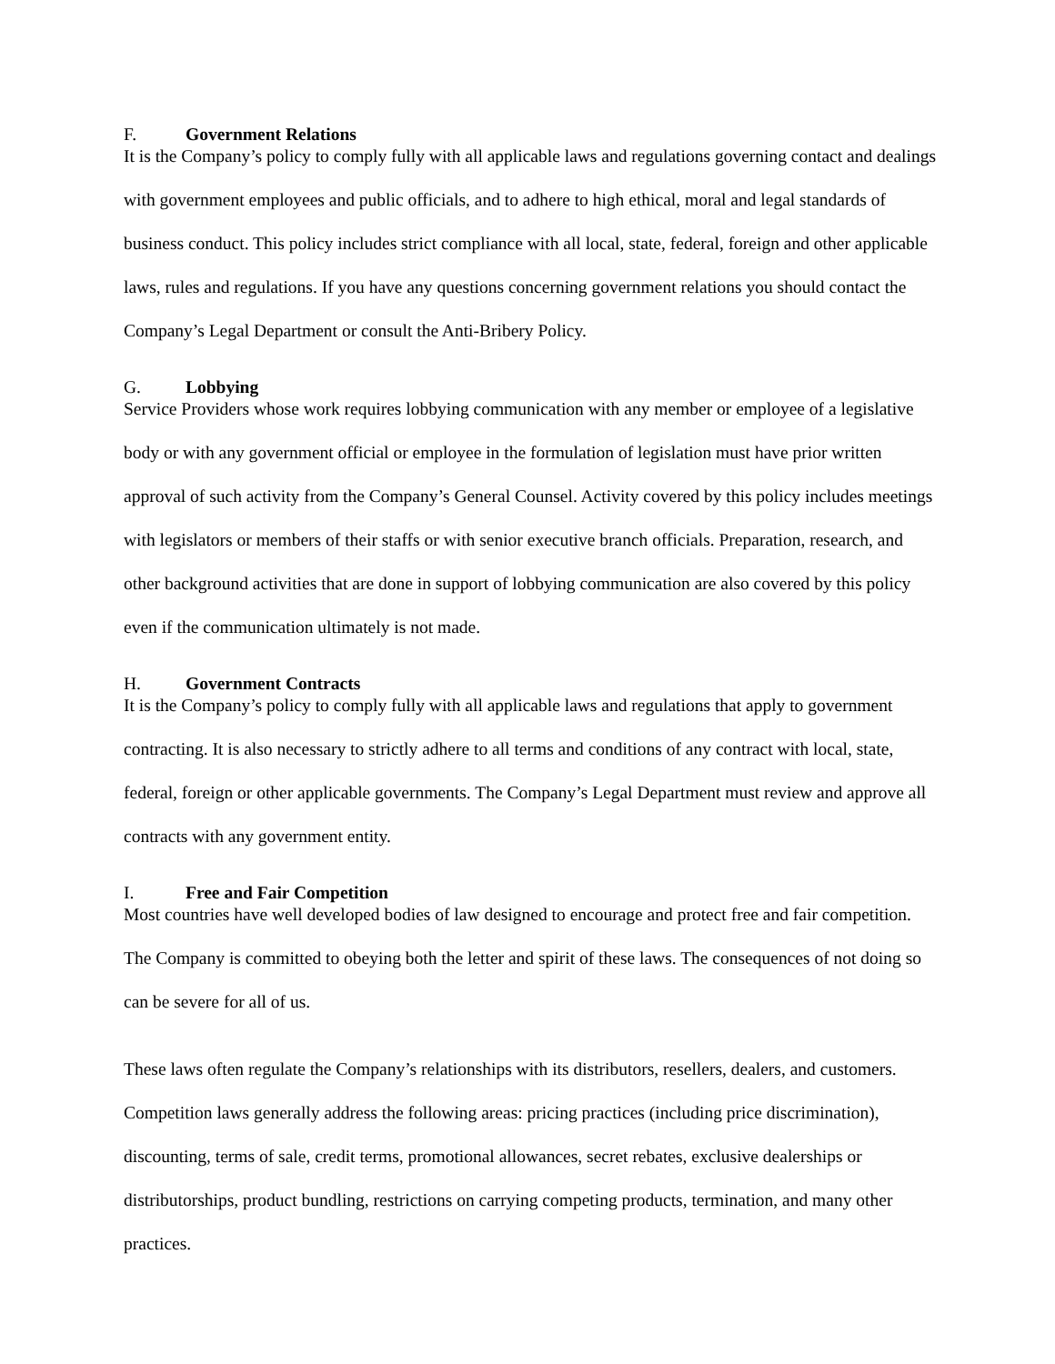F. Government Relations
It is the Company’s policy to comply fully with all applicable laws and regulations governing contact and dealings with government employees and public officials, and to adhere to high ethical, moral and legal standards of business conduct. This policy includes strict compliance with all local, state, federal, foreign and other applicable laws, rules and regulations. If you have any questions concerning government relations you should contact the Company’s Legal Department or consult the Anti-Bribery Policy.
G. Lobbying
Service Providers whose work requires lobbying communication with any member or employee of a legislative body or with any government official or employee in the formulation of legislation must have prior written approval of such activity from the Company’s General Counsel. Activity covered by this policy includes meetings with legislators or members of their staffs or with senior executive branch officials. Preparation, research, and other background activities that are done in support of lobbying communication are also covered by this policy even if the communication ultimately is not made.
H. Government Contracts
It is the Company’s policy to comply fully with all applicable laws and regulations that apply to government contracting. It is also necessary to strictly adhere to all terms and conditions of any contract with local, state, federal, foreign or other applicable governments. The Company’s Legal Department must review and approve all contracts with any government entity.
I. Free and Fair Competition
Most countries have well developed bodies of law designed to encourage and protect free and fair competition. The Company is committed to obeying both the letter and spirit of these laws. The consequences of not doing so can be severe for all of us.
These laws often regulate the Company’s relationships with its distributors, resellers, dealers, and customers. Competition laws generally address the following areas: pricing practices (including price discrimination), discounting, terms of sale, credit terms, promotional allowances, secret rebates, exclusive dealerships or distributorships, product bundling, restrictions on carrying competing products, termination, and many other practices.